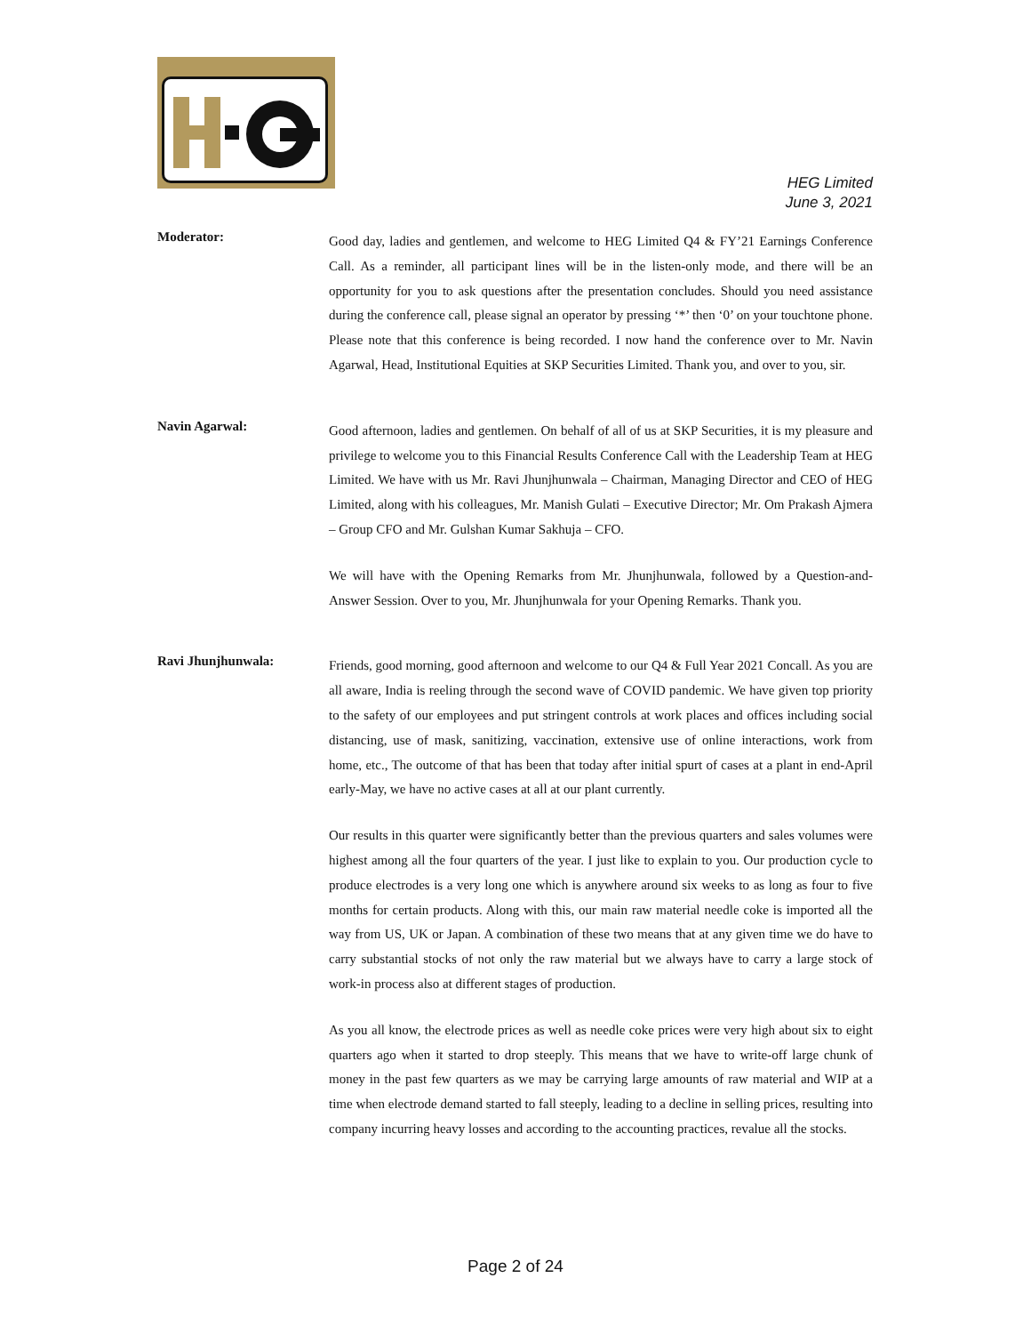HEG Limited
June 3, 2021
Moderator:
Good day, ladies and gentlemen, and welcome to HEG Limited Q4 & FY’21 Earnings Conference Call. As a reminder, all participant lines will be in the listen-only mode, and there will be an opportunity for you to ask questions after the presentation concludes. Should you need assistance during the conference call, please signal an operator by pressing ‘*’ then ‘0’ on your touchtone phone. Please note that this conference is being recorded. I now hand the conference over to Mr. Navin Agarwal, Head, Institutional Equities at SKP Securities Limited. Thank you, and over to you, sir.
Navin Agarwal:
Good afternoon, ladies and gentlemen. On behalf of all of us at SKP Securities, it is my pleasure and privilege to welcome you to this Financial Results Conference Call with the Leadership Team at HEG Limited. We have with us Mr. Ravi Jhunjhunwala – Chairman, Managing Director and CEO of HEG Limited, along with his colleagues, Mr. Manish Gulati – Executive Director; Mr. Om Prakash Ajmera – Group CFO and Mr. Gulshan Kumar Sakhuja – CFO.
We will have with the Opening Remarks from Mr. Jhunjhunwala, followed by a Question-and-Answer Session. Over to you, Mr. Jhunjhunwala for your Opening Remarks. Thank you.
Ravi Jhunjhunwala:
Friends, good morning, good afternoon and welcome to our Q4 & Full Year 2021 Concall. As you are all aware, India is reeling through the second wave of COVID pandemic. We have given top priority to the safety of our employees and put stringent controls at work places and offices including social distancing, use of mask, sanitizing, vaccination, extensive use of online interactions, work from home, etc., The outcome of that has been that today after initial spurt of cases at a plant in end-April early-May, we have no active cases at all at our plant currently.
Our results in this quarter were significantly better than the previous quarters and sales volumes were highest among all the four quarters of the year. I just like to explain to you. Our production cycle to produce electrodes is a very long one which is anywhere around six weeks to as long as four to five months for certain products. Along with this, our main raw material needle coke is imported all the way from US, UK or Japan. A combination of these two means that at any given time we do have to carry substantial stocks of not only the raw material but we always have to carry a large stock of work-in process also at different stages of production.
As you all know, the electrode prices as well as needle coke prices were very high about six to eight quarters ago when it started to drop steeply. This means that we have to write-off large chunk of money in the past few quarters as we may be carrying large amounts of raw material and WIP at a time when electrode demand started to fall steeply, leading to a decline in selling prices, resulting into company incurring heavy losses and according to the accounting practices, revalue all the stocks.
Page 2 of 24